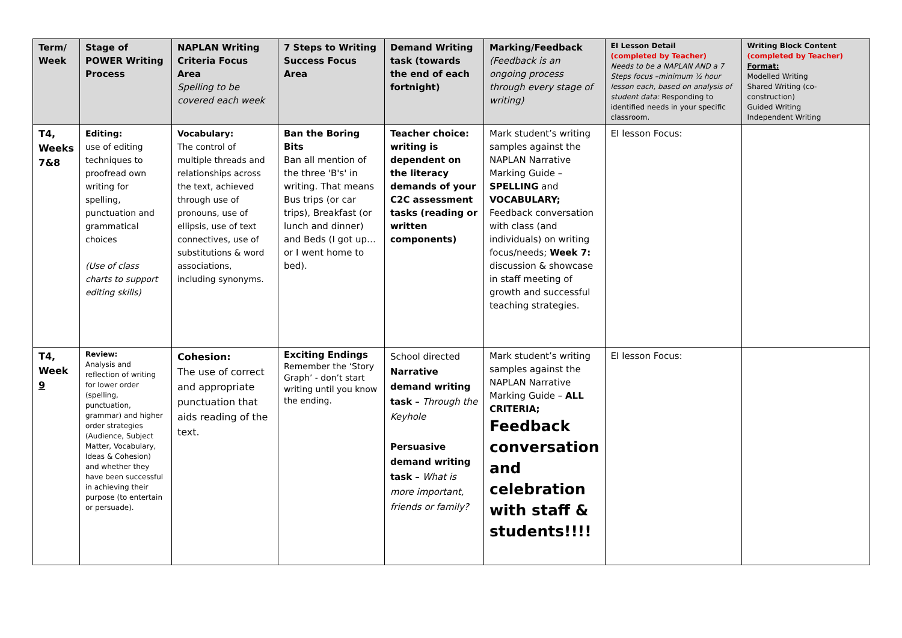| Term/ Week | Stage of POWER Writing Process | NAPLAN Writing Criteria Focus Area Spelling to be covered each week | 7 Steps to Writing Success Focus Area | Demand Writing task (towards the end of each fortnight) | Marking/Feedback (Feedback is an ongoing process through every stage of writing) | EI Lesson Detail (completed by Teacher) Needs to be a NAPLAN AND a 7 Steps focus –minimum ½ hour lesson each, based on analysis of student data: Responding to identified needs in your specific classroom. | Writing Block Content (completed by Teacher) Format: Modelled Writing Shared Writing (co-construction) Guided Writing Independent Writing |
| T4, Weeks 7&8 | Editing: use of editing techniques to proofread own writing for spelling, punctuation and grammatical choices (Use of class charts to support editing skills) | Vocabulary: The control of multiple threads and relationships across the text, achieved through use of pronouns, use of ellipsis, use of text connectives, use of substitutions & word associations, including synonyms. | Ban the Boring Bits Ban all mention of the three 'B's' in writing. That means Bus trips (or car trips), Breakfast (or lunch and dinner) and Beds (I got up… or I went home to bed). | Teacher choice: writing is dependent on the literacy demands of your C2C assessment tasks (reading or written components) | Mark student’s writing samples against the NAPLAN Narrative Marking Guide – SPELLING and VOCABULARY; Feedback conversation with class (and individuals) on writing focus/needs; Week 7: discussion & showcase in staff meeting of growth and successful teaching strategies. | EI lesson Focus: | |
| T4, Week 9 | Review: Analysis and reflection of writing for lower order (spelling, punctuation, grammar) and higher order strategies (Audience, Subject Matter, Vocabulary, Ideas & Cohesion) and whether they have been successful in achieving their purpose (to entertain or persuade). | Cohesion: The use of correct and appropriate punctuation that aids reading of the text. | Exciting Endings Remember the ‘Story Graph’ - don’t start writing until you know the ending. | School directed Narrative demand writing task – Through the Keyhole Persuasive demand writing task – What is more important, friends or family? | Mark student’s writing samples against the NAPLAN Narrative Marking Guide – ALL CRITERIA; Feedback conversation and celebration with staff & students!!!! | EI lesson Focus: | |